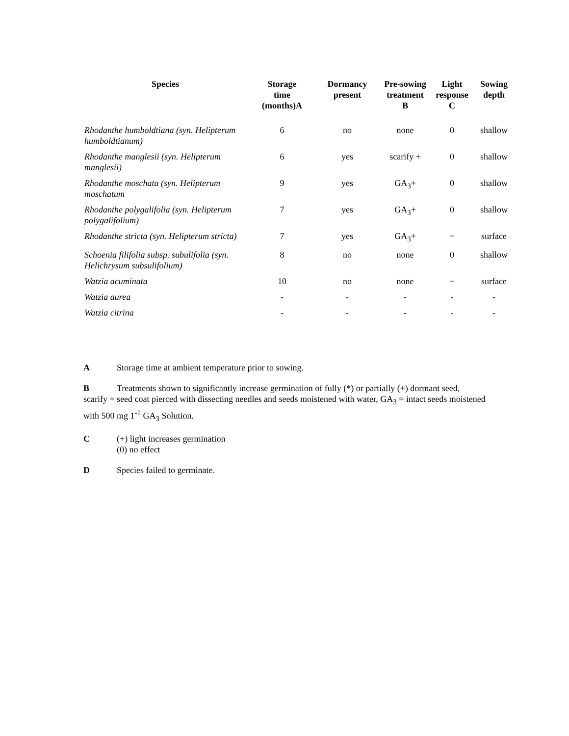| Species | Storage time (months)A | Dormancy present | Pre-sowing treatment B | Light response C | Sowing depth |
| --- | --- | --- | --- | --- | --- |
| Rhodanthe humboldtiana (syn. Helipterum humboldtianum) | 6 | no | none | 0 | shallow |
| Rhodanthe manglesii (syn. Helipterum manglesii) | 6 | yes | scarify + | 0 | shallow |
| Rhodanthe moschata (syn. Helipterum moschatum | 9 | yes | GA<sub>3</sub>+ | 0 | shallow |
| Rhodanthe polygalifolia (syn. Helipterum polygalifolium) | 7 | yes | GA<sub>3</sub>+ | 0 | shallow |
| Rhodanthe stricta (syn. Helipterum stricta) | 7 | yes | GA<sub>3</sub>+ | + | surface |
| Schoenia filifolia subsp. subulifolia (syn. Helichrysum subsulifolium) | 8 | no | none | 0 | shallow |
| Watzia acuminata | 10 | no | none | + | surface |
| Watzia aurea | - | - | - | - | - |
| Watzia citrina | - | - | - | - | - |
A Storage time at ambient temperature prior to sowing.
B Treatments shown to significantly increase germination of fully (*) or partially (+) dormant seed, scarify = seed coat pierced with dissecting needles and seeds moistened with water, GA<sub>3</sub> = intact seeds moistened with 500 mg 1<sup>-1</sup> GA<sub>3</sub> Solution.
C (+) light increases germination
(0) no effect
D Species failed to germinate.